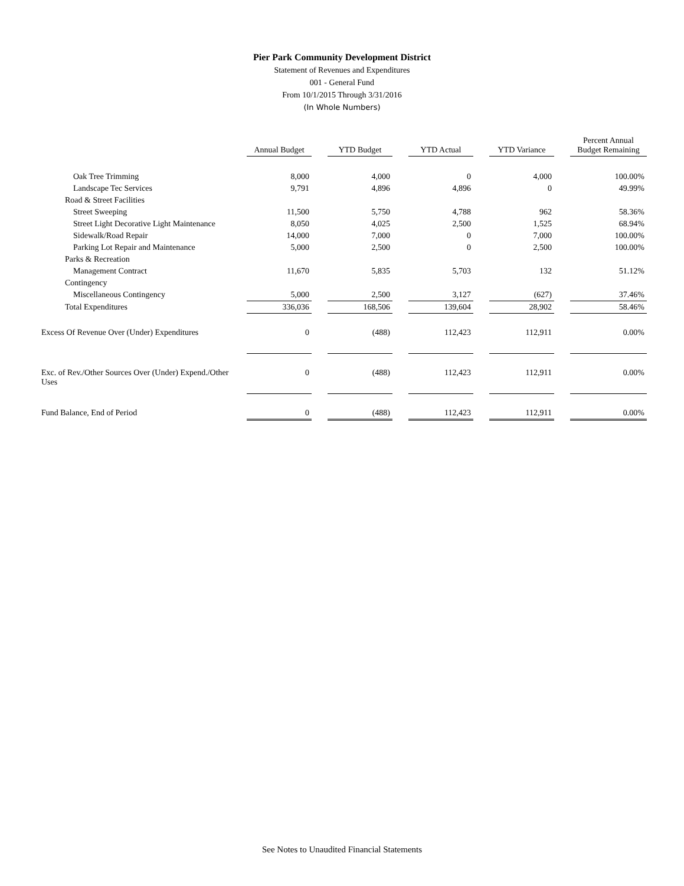Pier Park Community Development District
Statement of Revenues and Expenditures
001 - General Fund
From 10/1/2015 Through 3/31/2016
(In Whole Numbers)
| | Annual Budget | | YTD Budget | | YTD Actual | | YTD Variance | | Percent Annual Budget Remaining |
| --- | --- | --- | --- | --- | --- | --- | --- | --- | --- |
| Oak Tree Trimming | 8,000 | | 4,000 | | 0 | | 4,000 | | 100.00% |
| Landscape Tec Services | 9,791 | | 4,896 | | 4,896 | | 0 | | 49.99% |
| Road & Street Facilities | | | | | | | | | |
| Street Sweeping | 11,500 | | 5,750 | | 4,788 | | 962 | | 58.36% |
| Street Light Decorative Light Maintenance | 8,050 | | 4,025 | | 2,500 | | 1,525 | | 68.94% |
| Sidewalk/Road Repair | 14,000 | | 7,000 | | 0 | | 7,000 | | 100.00% |
| Parking Lot Repair and Maintenance | 5,000 | | 2,500 | | 0 | | 2,500 | | 100.00% |
| Parks & Recreation | | | | | | | | | |
| Management Contract | 11,670 | | 5,835 | | 5,703 | | 132 | | 51.12% |
| Contingency | | | | | | | | | |
| Miscellaneous Contingency | 5,000 | | 2,500 | | 3,127 | | (627) | | 37.46% |
| Total Expenditures | 336,036 | | 168,506 | | 139,604 | | 28,902 | | 58.46% |
| Excess Of Revenue Over (Under) Expenditures | 0 | | (488) | | 112,423 | | 112,911 | | 0.00% |
| Exc. of Rev./Other Sources Over (Under) Expend./Other Uses | 0 | | (488) | | 112,423 | | 112,911 | | 0.00% |
| Fund Balance, End of Period | 0 | | (488) | | 112,423 | | 112,911 | | 0.00% |
See Notes to Unaudited Financial Statements